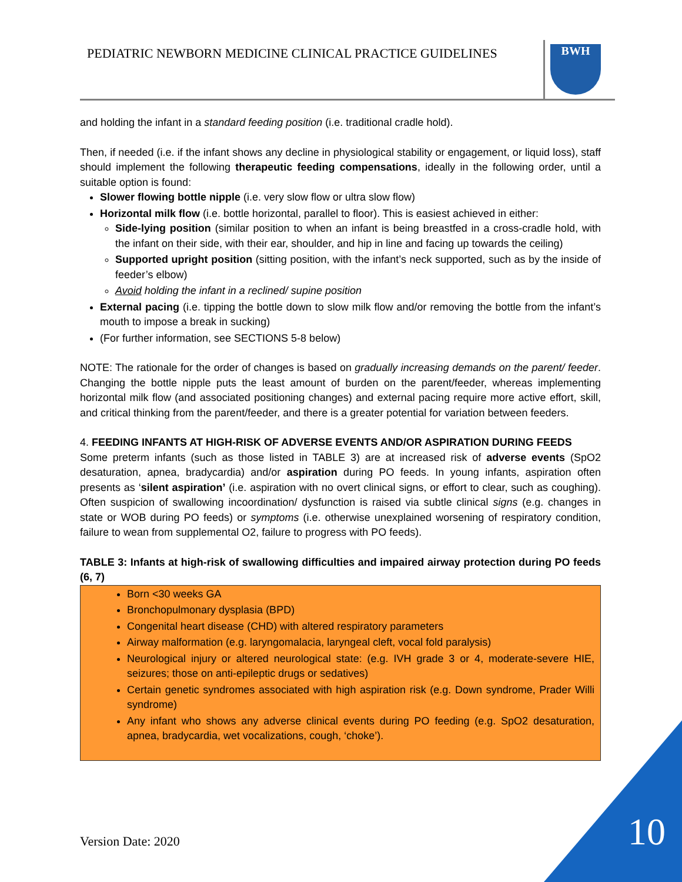PEDIATRIC NEWBORN MEDICINE CLINICAL PRACTICE GUIDELINES
BWH
and holding the infant in a standard feeding position (i.e. traditional cradle hold).
Then, if needed (i.e. if the infant shows any decline in physiological stability or engagement, or liquid loss), staff should implement the following therapeutic feeding compensations, ideally in the following order, until a suitable option is found:
Slower flowing bottle nipple (i.e. very slow flow or ultra slow flow)
Horizontal milk flow (i.e. bottle horizontal, parallel to floor). This is easiest achieved in either:
Side-lying position (similar position to when an infant is being breastfed in a cross-cradle hold, with the infant on their side, with their ear, shoulder, and hip in line and facing up towards the ceiling)
Supported upright position (sitting position, with the infant’s neck supported, such as by the inside of feeder’s elbow)
Avoid holding the infant in a reclined/ supine position
External pacing (i.e. tipping the bottle down to slow milk flow and/or removing the bottle from the infant’s mouth to impose a break in sucking)
(For further information, see SECTIONS 5-8 below)
NOTE: The rationale for the order of changes is based on gradually increasing demands on the parent/ feeder. Changing the bottle nipple puts the least amount of burden on the parent/feeder, whereas implementing horizontal milk flow (and associated positioning changes) and external pacing require more active effort, skill, and critical thinking from the parent/feeder, and there is a greater potential for variation between feeders.
4. FEEDING INFANTS AT HIGH-RISK OF ADVERSE EVENTS AND/OR ASPIRATION DURING FEEDS
Some preterm infants (such as those listed in TABLE 3) are at increased risk of adverse events (SpO2 desaturation, apnea, bradycardia) and/or aspiration during PO feeds. In young infants, aspiration often presents as ‘silent aspiration’ (i.e. aspiration with no overt clinical signs, or effort to clear, such as coughing). Often suspicion of swallowing incoordination/ dysfunction is raised via subtle clinical signs (e.g. changes in state or WOB during PO feeds) or symptoms (i.e. otherwise unexplained worsening of respiratory condition, failure to wean from supplemental O2, failure to progress with PO feeds).
TABLE 3: Infants at high-risk of swallowing difficulties and impaired airway protection during PO feeds (6, 7)
Born <30 weeks GA
Bronchopulmonary dysplasia (BPD)
Congenital heart disease (CHD) with altered respiratory parameters
Airway malformation (e.g. laryngomalacia, laryngeal cleft, vocal fold paralysis)
Neurological injury or altered neurological state: (e.g. IVH grade 3 or 4, moderate-severe HIE, seizures; those on anti-epileptic drugs or sedatives)
Certain genetic syndromes associated with high aspiration risk (e.g. Down syndrome, Prader Willi syndrome)
Any infant who shows any adverse clinical events during PO feeding (e.g. SpO2 desaturation, apnea, bradycardia, wet vocalizations, cough, ‘choke’).
Version Date: 2020 10